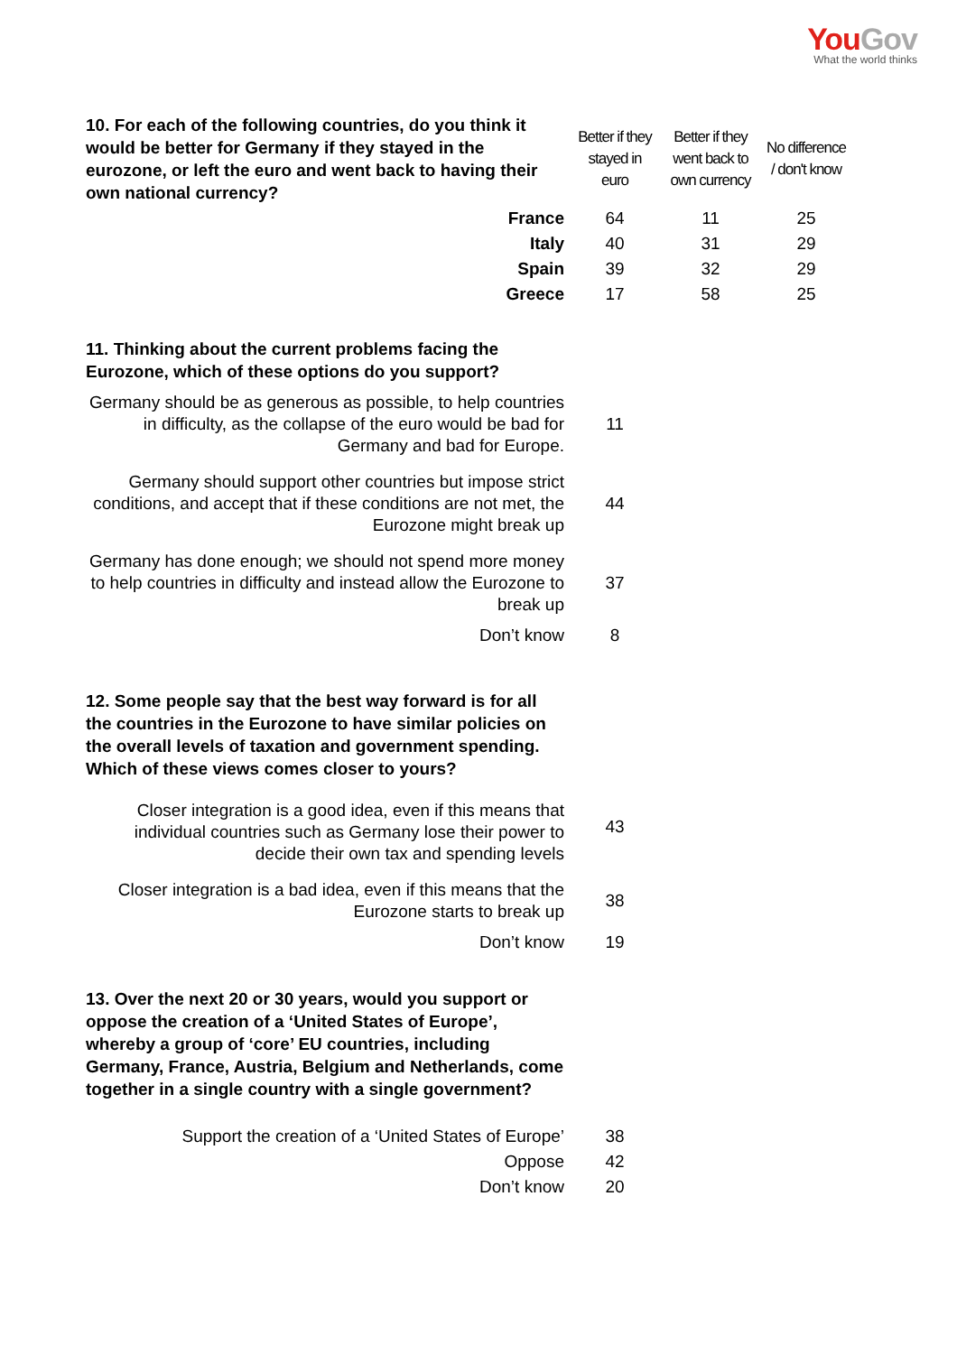You Gov
What the world thinks
| 10. For each of the following countries, do you think it would be better for Germany if they stayed in the eurozone, or left the euro and went back to having their own national currency? | Better if they stayed in euro | Better if they went back to own currency | No difference / don't know |
| --- | --- | --- | --- |
| France | 64 | 11 | 25 |
| Italy | 40 | 31 | 29 |
| Spain | 39 | 32 | 29 |
| Greece | 17 | 58 | 25 |
| 11. Thinking about the current problems facing the Eurozone, which of these options do you support? | | | |
| Germany should be as generous as possible, to help countries in difficulty, as the collapse of the euro would be bad for Germany and bad for Europe. | 11 | | |
| Germany should support other countries but impose strict conditions, and accept that if these conditions are not met, the Eurozone might break up | 44 | | |
| Germany has done enough; we should not spend more money to help countries in difficulty and instead allow the Eurozone to break up | 37 | | |
| Don’t know | 8 | | |
| 12. Some people say that the best way forward is for all the countries in the Eurozone to have similar policies on the overall levels of taxation and government spending. Which of these views comes closer to yours? | | | |
| Closer integration is a good idea, even if this means that individual countries such as Germany lose their power to decide their own tax and spending levels | 43 | | |
| Closer integration is a bad idea, even if this means that the Eurozone starts to break up | 38 | | |
| Don’t know | 19 | | |
| 13. Over the next 20 or 30 years, would you support or oppose the creation of a ‘United States of Europe’, whereby a group of ‘core’ EU countries, including Germany, France, Austria, Belgium and Netherlands, come together in a single country with a single government? | | | |
| Support the creation of a ‘United States of Europe’ | 38 | | |
| Oppose | 42 | | |
| Don’t know | 20 | | |